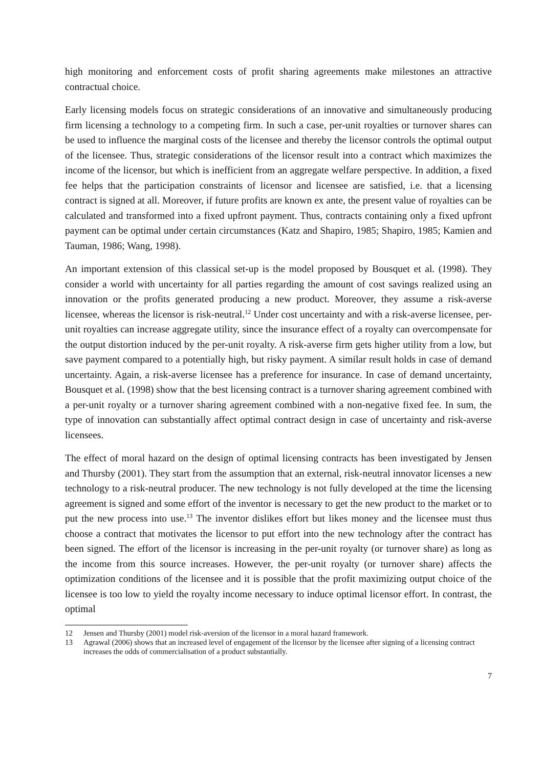high monitoring and enforcement costs of profit sharing agreements make milestones an attractive contractual choice.
Early licensing models focus on strategic considerations of an innovative and simultaneously producing firm licensing a technology to a competing firm. In such a case, per-unit royalties or turnover shares can be used to influence the marginal costs of the licensee and thereby the licensor controls the optimal output of the licensee. Thus, strategic considerations of the licensor result into a contract which maximizes the income of the licensor, but which is inefficient from an aggregate welfare perspective. In addition, a fixed fee helps that the participation constraints of licensor and licensee are satisfied, i.e. that a licensing contract is signed at all. Moreover, if future profits are known ex ante, the present value of royalties can be calculated and transformed into a fixed upfront payment. Thus, contracts containing only a fixed upfront payment can be optimal under certain circumstances (Katz and Shapiro, 1985; Shapiro, 1985; Kamien and Tauman, 1986; Wang, 1998).
An important extension of this classical set-up is the model proposed by Bousquet et al. (1998). They consider a world with uncertainty for all parties regarding the amount of cost savings realized using an innovation or the profits generated producing a new product. Moreover, they assume a risk-averse licensee, whereas the licensor is risk-neutral.<sup>12</sup> Under cost uncertainty and with a risk-averse licensee, per-unit royalties can increase aggregate utility, since the insurance effect of a royalty can overcompensate for the output distortion induced by the per-unit royalty. A risk-averse firm gets higher utility from a low, but save payment compared to a potentially high, but risky payment. A similar result holds in case of demand uncertainty. Again, a risk-averse licensee has a preference for insurance. In case of demand uncertainty, Bousquet et al. (1998) show that the best licensing contract is a turnover sharing agreement combined with a per-unit royalty or a turnover sharing agreement combined with a non-negative fixed fee. In sum, the type of innovation can substantially affect optimal contract design in case of uncertainty and risk-averse licensees.
The effect of moral hazard on the design of optimal licensing contracts has been investigated by Jensen and Thursby (2001). They start from the assumption that an external, risk-neutral innovator licenses a new technology to a risk-neutral producer. The new technology is not fully developed at the time the licensing agreement is signed and some effort of the inventor is necessary to get the new product to the market or to put the new process into use.<sup>13</sup> The inventor dislikes effort but likes money and the licensee must thus choose a contract that motivates the licensor to put effort into the new technology after the contract has been signed. The effort of the licensor is increasing in the per-unit royalty (or turnover share) as long as the income from this source increases. However, the per-unit royalty (or turnover share) affects the optimization conditions of the licensee and it is possible that the profit maximizing output choice of the licensee is too low to yield the royalty income necessary to induce optimal licensor effort. In contrast, the optimal
12 Jensen and Thursby (2001) model risk-aversion of the licensor in a moral hazard framework.
13 Agrawal (2006) shows that an increased level of engagement of the licensor by the licensee after signing of a licensing contract increases the odds of commercialisation of a product substantially.
7